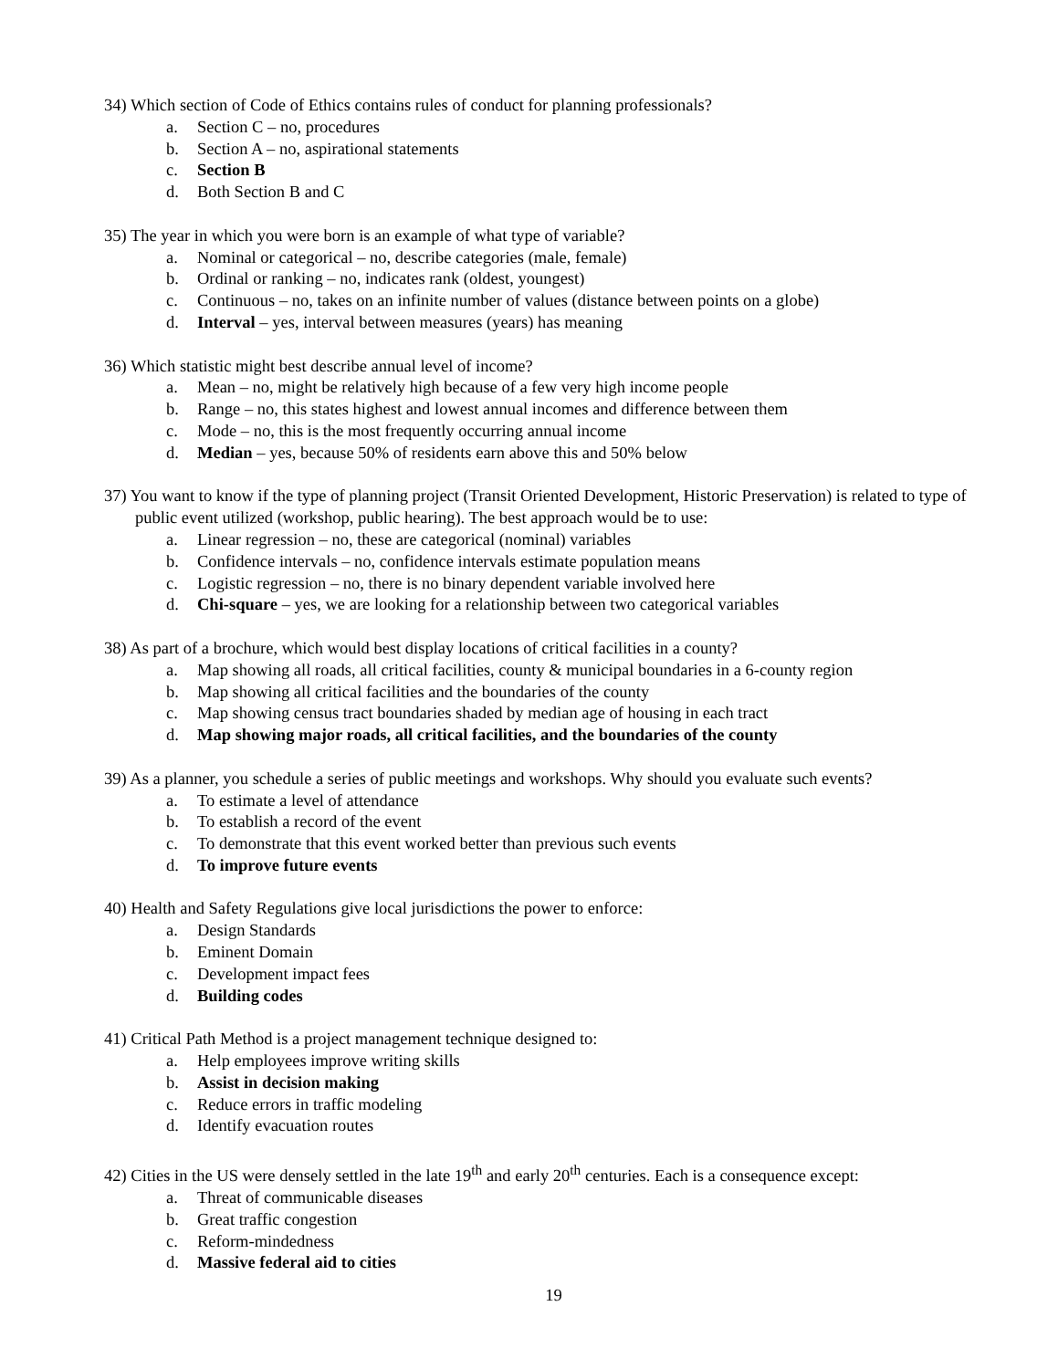34) Which section of Code of Ethics contains rules of conduct for planning professionals?
a. Section C – no, procedures
b. Section A – no, aspirational statements
c. Section B
d. Both Section B and C
35) The year in which you were born is an example of what type of variable?
a. Nominal or categorical – no, describe categories (male, female)
b. Ordinal or ranking – no, indicates rank (oldest, youngest)
c. Continuous – no, takes on an infinite number of values (distance between points on a globe)
d. Interval – yes, interval between measures (years) has meaning
36) Which statistic might best describe annual level of income?
a. Mean – no, might be relatively high because of a few very high income people
b. Range – no, this states highest and lowest annual incomes and difference between them
c. Mode – no, this is the most frequently occurring annual income
d. Median – yes, because 50% of residents earn above this and 50% below
37) You want to know if the type of planning project (Transit Oriented Development, Historic Preservation) is related to type of public event utilized (workshop, public hearing). The best approach would be to use:
a. Linear regression – no, these are categorical (nominal) variables
b. Confidence intervals – no, confidence intervals estimate population means
c. Logistic regression – no, there is no binary dependent variable involved here
d. Chi-square – yes, we are looking for a relationship between two categorical variables
38) As part of a brochure, which would best display locations of critical facilities in a county?
a. Map showing all roads, all critical facilities, county & municipal boundaries in a 6-county region
b. Map showing all critical facilities and the boundaries of the county
c. Map showing census tract boundaries shaded by median age of housing in each tract
d. Map showing major roads, all critical facilities, and the boundaries of the county
39) As a planner, you schedule a series of public meetings and workshops. Why should you evaluate such events?
a. To estimate a level of attendance
b. To establish a record of the event
c. To demonstrate that this event worked better than previous such events
d. To improve future events
40) Health and Safety Regulations give local jurisdictions the power to enforce:
a. Design Standards
b. Eminent Domain
c. Development impact fees
d. Building codes
41) Critical Path Method is a project management technique designed to:
a. Help employees improve writing skills
b. Assist in decision making
c. Reduce errors in traffic modeling
d. Identify evacuation routes
42) Cities in the US were densely settled in the late 19<sup>th</sup> and early 20<sup>th</sup> centuries. Each is a consequence except:
a. Threat of communicable diseases
b. Great traffic congestion
c. Reform-mindedness
d. Massive federal aid to cities
19